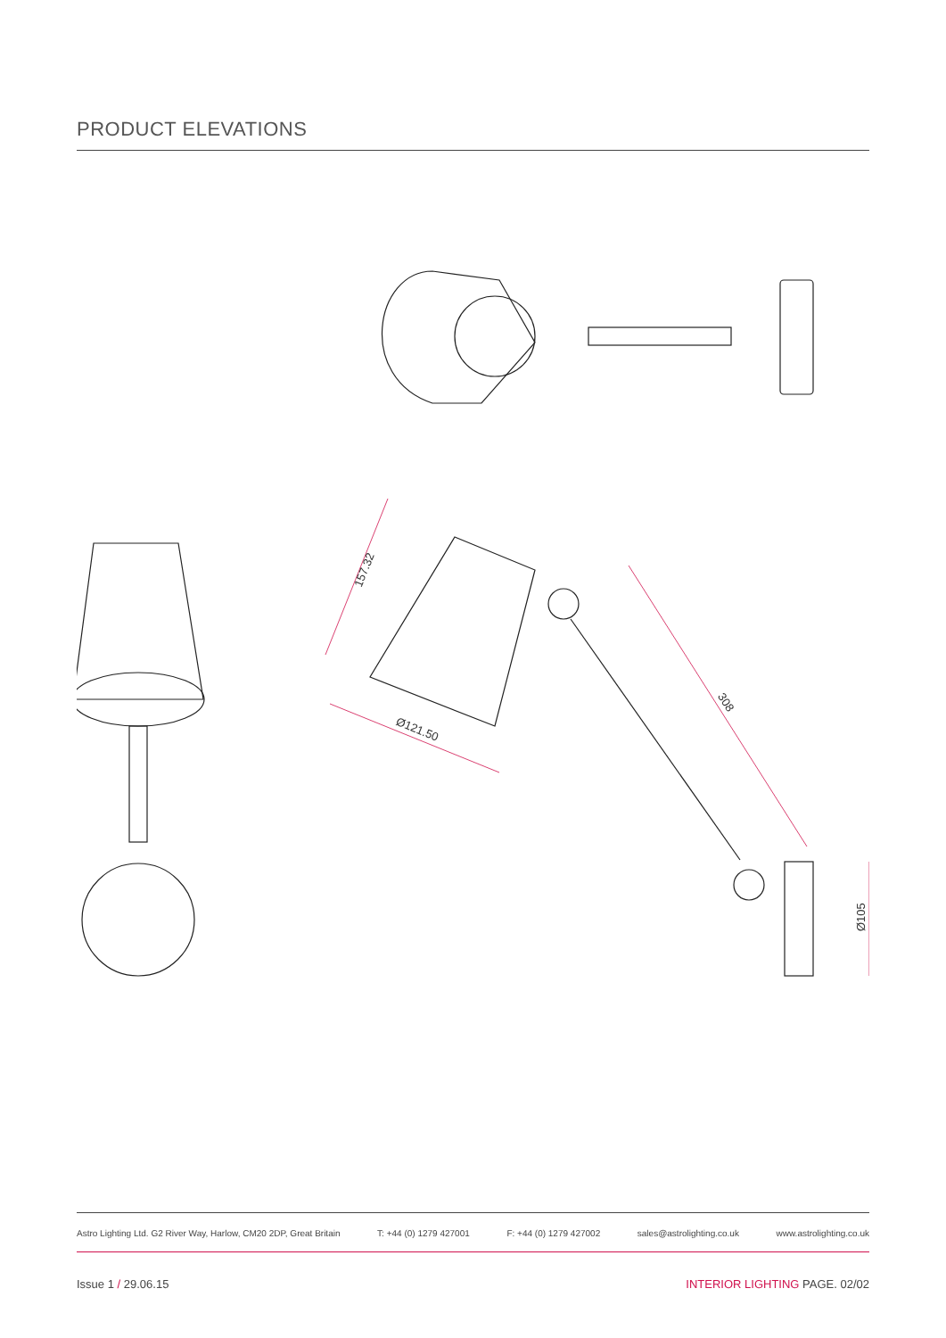PRODUCT ELEVATIONS
157.32
308
Ø121.50
Ø105
Astro Lighting Ltd. G2 River Way, Harlow, CM20 2DP, Great Britain T: +44 (0) 1279 427001 F: +44 (0) 1279 427002 sales@astrolighting.co.uk www.astrolighting.co.uk
Issue 1 / 29.06.15 INTERIOR LIGHTING PAGE. 02/02